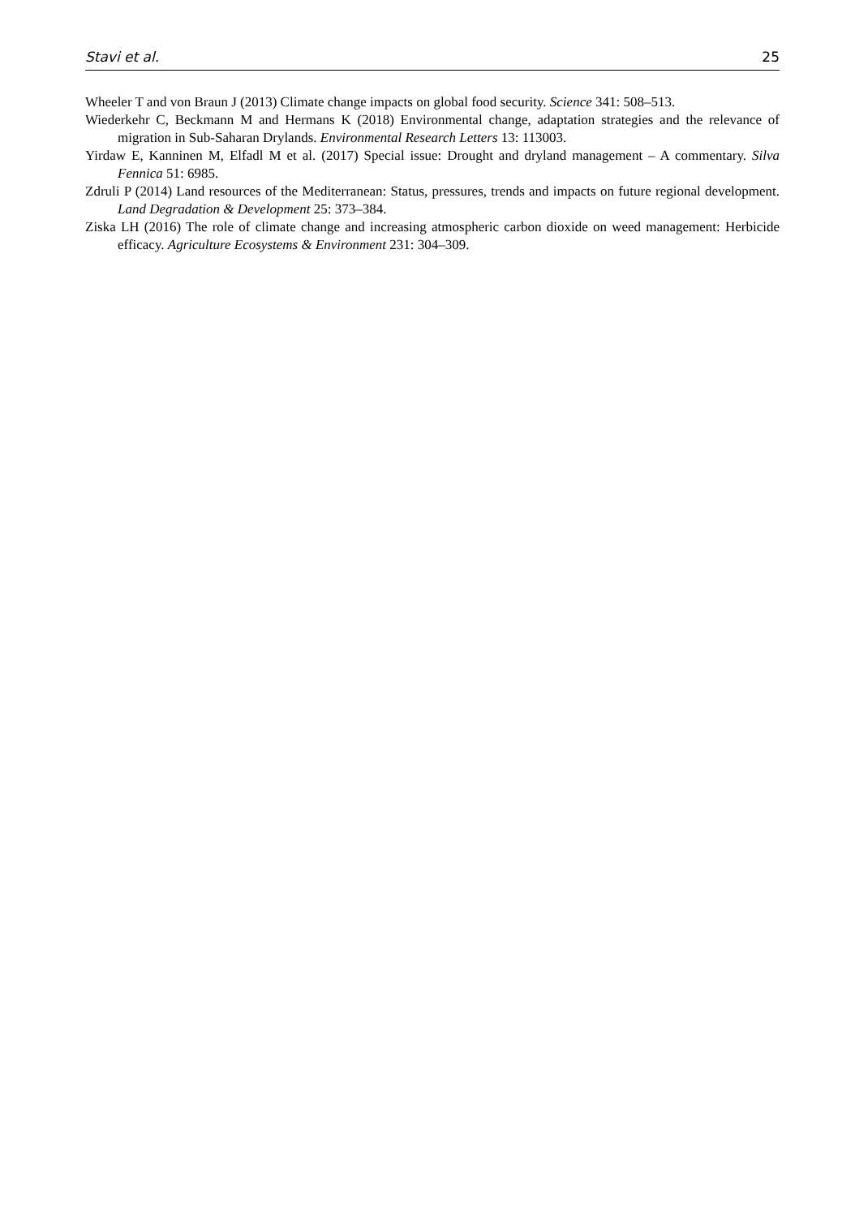Stavi et al. 25
Wheeler T and von Braun J (2013) Climate change impacts on global food security. Science 341: 508–513.
Wiederkehr C, Beckmann M and Hermans K (2018) Environmental change, adaptation strategies and the relevance of migration in Sub-Saharan Drylands. Environmental Research Letters 13: 113003.
Yirdaw E, Kanninen M, Elfadl M et al. (2017) Special issue: Drought and dryland management – A commentary. Silva Fennica 51: 6985.
Zdruli P (2014) Land resources of the Mediterranean: Status, pressures, trends and impacts on future regional development. Land Degradation & Development 25: 373–384.
Ziska LH (2016) The role of climate change and increasing atmospheric carbon dioxide on weed management: Herbicide efficacy. Agriculture Ecosystems & Environment 231: 304–309.